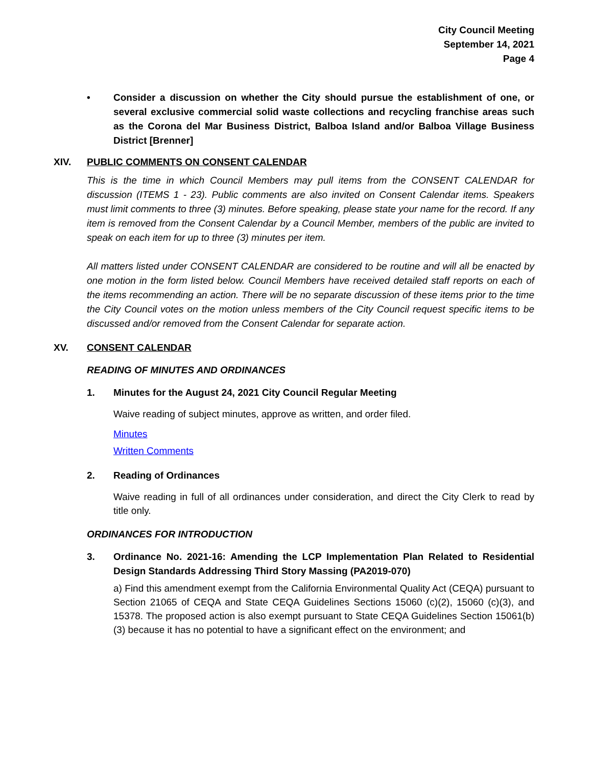City Council Meeting
September 14, 2021
Page 4
• Consider a discussion on whether the City should pursue the establishment of one, or several exclusive commercial solid waste collections and recycling franchise areas such as the Corona del Mar Business District, Balboa Island and/or Balboa Village Business District [Brenner]
XIV. PUBLIC COMMENTS ON CONSENT CALENDAR
This is the time in which Council Members may pull items from the CONSENT CALENDAR for discussion (ITEMS 1 - 23). Public comments are also invited on Consent Calendar items. Speakers must limit comments to three (3) minutes. Before speaking, please state your name for the record. If any item is removed from the Consent Calendar by a Council Member, members of the public are invited to speak on each item for up to three (3) minutes per item.
All matters listed under CONSENT CALENDAR are considered to be routine and will all be enacted by one motion in the form listed below. Council Members have received detailed staff reports on each of the items recommending an action. There will be no separate discussion of these items prior to the time the City Council votes on the motion unless members of the City Council request specific items to be discussed and/or removed from the Consent Calendar for separate action.
XV. CONSENT CALENDAR
READING OF MINUTES AND ORDINANCES
1. Minutes for the August 24, 2021 City Council Regular Meeting
Waive reading of subject minutes, approve as written, and order filed.
Minutes
Written Comments
2. Reading of Ordinances
Waive reading in full of all ordinances under consideration, and direct the City Clerk to read by title only.
ORDINANCES FOR INTRODUCTION
3. Ordinance No. 2021-16: Amending the LCP Implementation Plan Related to Residential Design Standards Addressing Third Story Massing (PA2019-070)
a) Find this amendment exempt from the California Environmental Quality Act (CEQA) pursuant to Section 21065 of CEQA and State CEQA Guidelines Sections 15060 (c)(2), 15060 (c)(3), and 15378. The proposed action is also exempt pursuant to State CEQA Guidelines Section 15061(b)(3) because it has no potential to have a significant effect on the environment; and